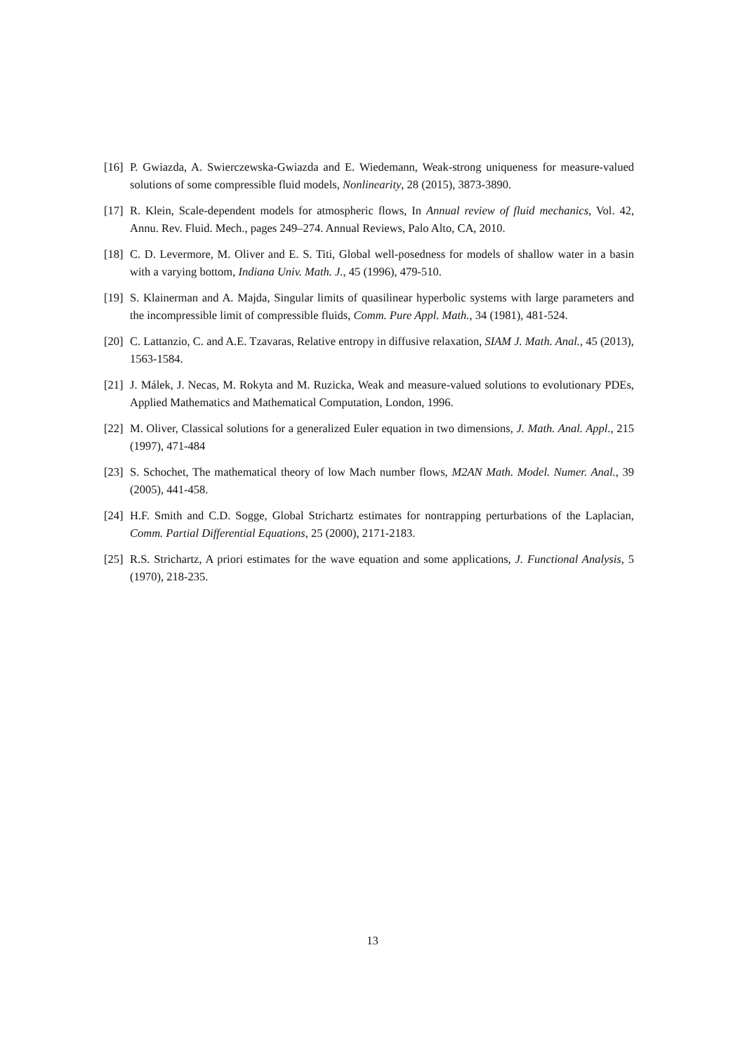[16] P. Gwiazda, A. Swierczewska-Gwiazda and E. Wiedemann, Weak-strong uniqueness for measure-valued solutions of some compressible fluid models, Nonlinearity, 28 (2015), 3873-3890.
[17] R. Klein, Scale-dependent models for atmospheric flows, In Annual review of fluid mechanics, Vol. 42, Annu. Rev. Fluid. Mech., pages 249–274. Annual Reviews, Palo Alto, CA, 2010.
[18] C. D. Levermore, M. Oliver and E. S. Titi, Global well-posedness for models of shallow water in a basin with a varying bottom, Indiana Univ. Math. J., 45 (1996), 479-510.
[19] S. Klainerman and A. Majda, Singular limits of quasilinear hyperbolic systems with large parameters and the incompressible limit of compressible fluids, Comm. Pure Appl. Math., 34 (1981), 481-524.
[20] C. Lattanzio, C. and A.E. Tzavaras, Relative entropy in diffusive relaxation, SIAM J. Math. Anal., 45 (2013), 1563-1584.
[21] J. Málek, J. Necas, M. Rokyta and M. Ruzicka, Weak and measure-valued solutions to evolutionary PDEs, Applied Mathematics and Mathematical Computation, London, 1996.
[22] M. Oliver, Classical solutions for a generalized Euler equation in two dimensions, J. Math. Anal. Appl., 215 (1997), 471-484
[23] S. Schochet, The mathematical theory of low Mach number flows, M2AN Math. Model. Numer. Anal., 39 (2005), 441-458.
[24] H.F. Smith and C.D. Sogge, Global Strichartz estimates for nontrapping perturbations of the Laplacian, Comm. Partial Differential Equations, 25 (2000), 2171-2183.
[25] R.S. Strichartz, A priori estimates for the wave equation and some applications, J. Functional Analysis, 5 (1970), 218-235.
13